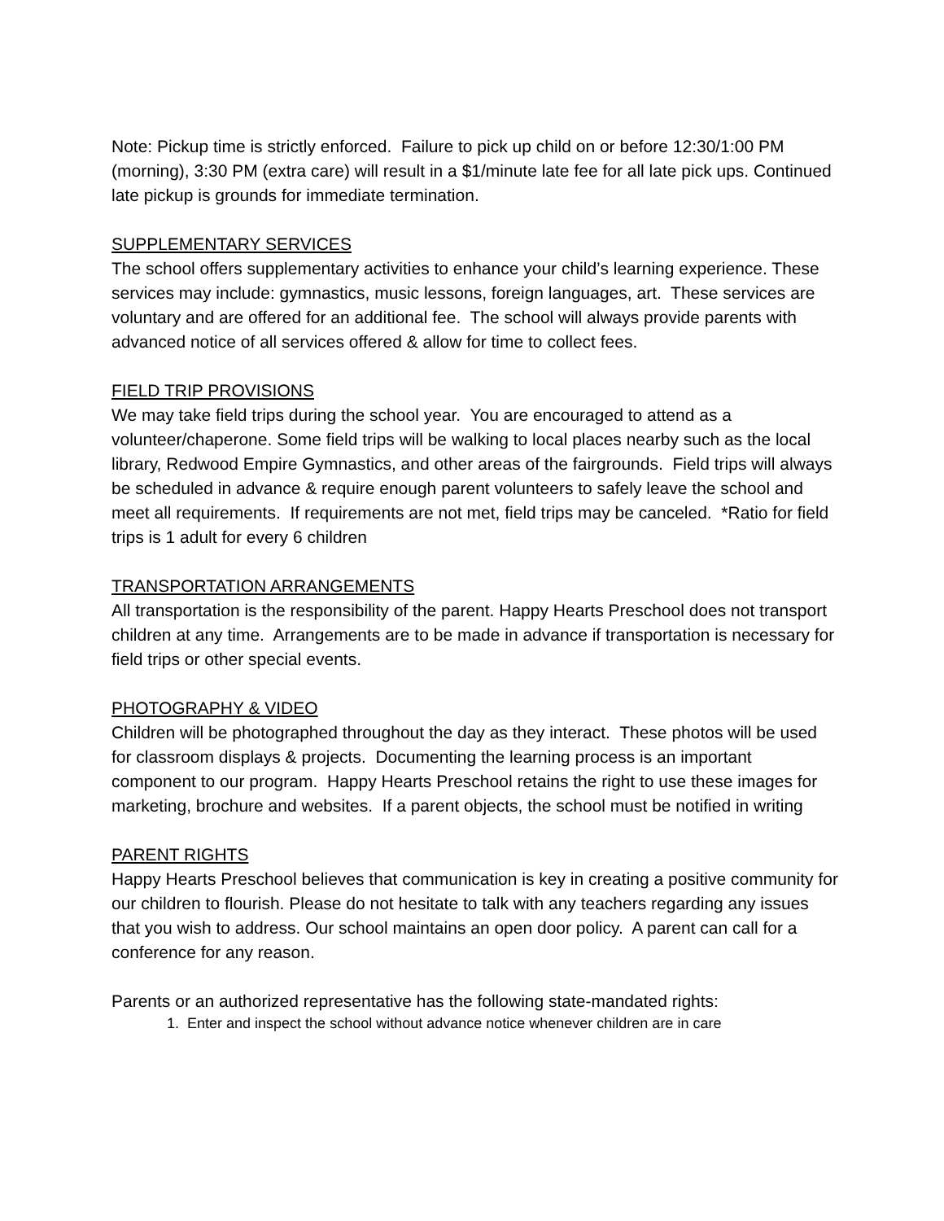Note: Pickup time is strictly enforced. Failure to pick up child on or before 12:30/1:00 PM (morning), 3:30 PM (extra care) will result in a $1/minute late fee for all late pick ups. Continued late pickup is grounds for immediate termination.
SUPPLEMENTARY SERVICES
The school offers supplementary activities to enhance your child’s learning experience. These services may include: gymnastics, music lessons, foreign languages, art. These services are voluntary and are offered for an additional fee. The school will always provide parents with advanced notice of all services offered & allow for time to collect fees.
FIELD TRIP PROVISIONS
We may take field trips during the school year. You are encouraged to attend as a volunteer/chaperone. Some field trips will be walking to local places nearby such as the local library, Redwood Empire Gymnastics, and other areas of the fairgrounds. Field trips will always be scheduled in advance & require enough parent volunteers to safely leave the school and meet all requirements. If requirements are not met, field trips may be canceled. *Ratio for field trips is 1 adult for every 6 children
TRANSPORTATION ARRANGEMENTS
All transportation is the responsibility of the parent. Happy Hearts Preschool does not transport children at any time. Arrangements are to be made in advance if transportation is necessary for field trips or other special events.
PHOTOGRAPHY & VIDEO
Children will be photographed throughout the day as they interact. These photos will be used for classroom displays & projects. Documenting the learning process is an important component to our program. Happy Hearts Preschool retains the right to use these images for marketing, brochure and websites. If a parent objects, the school must be notified in writing
PARENT RIGHTS
Happy Hearts Preschool believes that communication is key in creating a positive community for our children to flourish. Please do not hesitate to talk with any teachers regarding any issues that you wish to address. Our school maintains an open door policy. A parent can call for a conference for any reason.
Parents or an authorized representative has the following state-mandated rights:
1. Enter and inspect the school without advance notice whenever children are in care